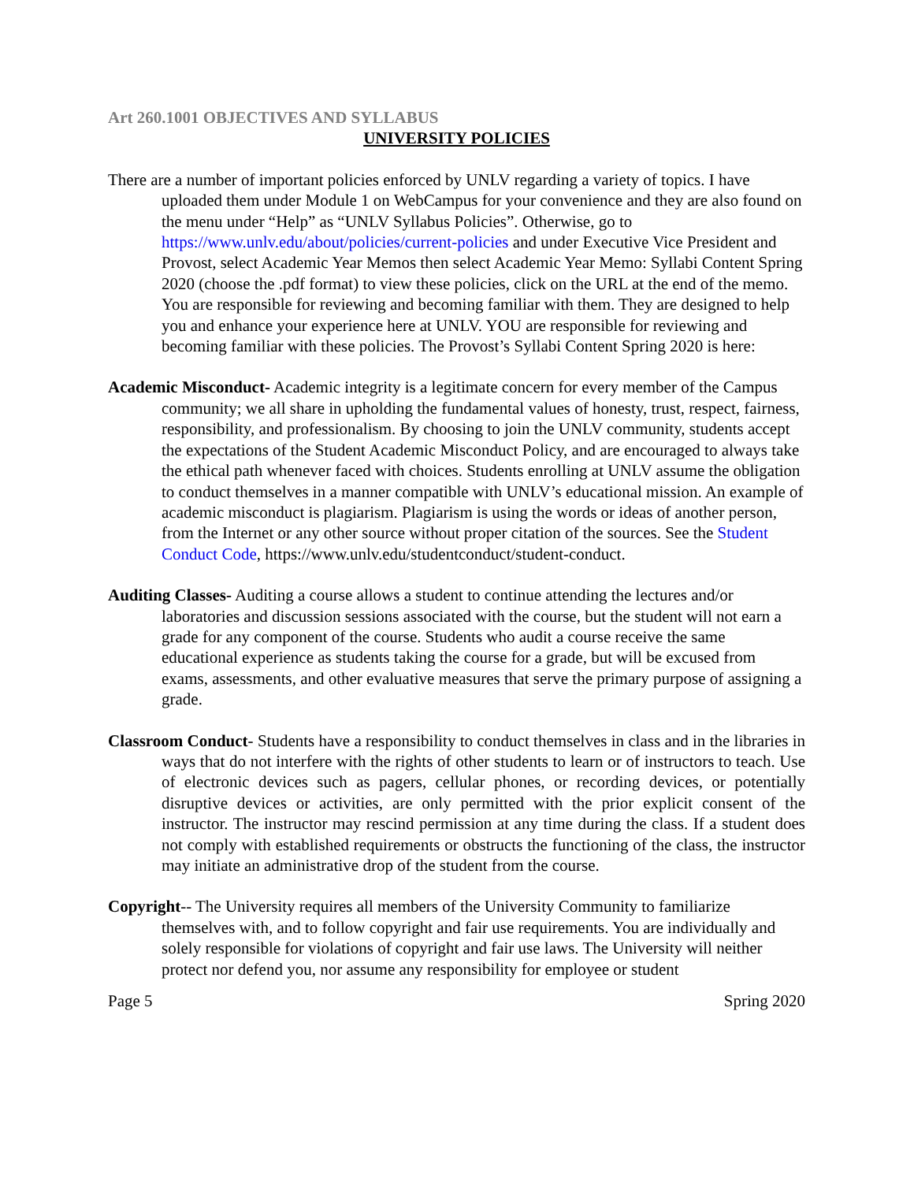Art 260.1001 OBJECTIVES AND SYLLABUS
UNIVERSITY POLICIES
There are a number of important policies enforced by UNLV regarding a variety of topics. I have uploaded them under Module 1 on WebCampus for your convenience and they are also found on the menu under “Help” as “UNLV Syllabus Policies”. Otherwise, go to https://www.unlv.edu/about/policies/current-policies and under Executive Vice President and Provost, select Academic Year Memos then select Academic Year Memo: Syllabi Content Spring 2020 (choose the .pdf format) to view these policies, click on the URL at the end of the memo. You are responsible for reviewing and becoming familiar with them. They are designed to help you and enhance your experience here at UNLV. YOU are responsible for reviewing and becoming familiar with these policies. The Provost’s Syllabi Content Spring 2020 is here:
Academic Misconduct- Academic integrity is a legitimate concern for every member of the Campus community; we all share in upholding the fundamental values of honesty, trust, respect, fairness, responsibility, and professionalism. By choosing to join the UNLV community, students accept the expectations of the Student Academic Misconduct Policy, and are encouraged to always take the ethical path whenever faced with choices. Students enrolling at UNLV assume the obligation to conduct themselves in a manner compatible with UNLV’s educational mission. An example of academic misconduct is plagiarism. Plagiarism is using the words or ideas of another person, from the Internet or any other source without proper citation of the sources. See the Student Conduct Code, https://www.unlv.edu/studentconduct/student-conduct.
Auditing Classes- Auditing a course allows a student to continue attending the lectures and/or laboratories and discussion sessions associated with the course, but the student will not earn a grade for any component of the course. Students who audit a course receive the same educational experience as students taking the course for a grade, but will be excused from exams, assessments, and other evaluative measures that serve the primary purpose of assigning a grade.
Classroom Conduct- Students have a responsibility to conduct themselves in class and in the libraries in ways that do not interfere with the rights of other students to learn or of instructors to teach. Use of electronic devices such as pagers, cellular phones, or recording devices, or potentially disruptive devices or activities, are only permitted with the prior explicit consent of the instructor. The instructor may rescind permission at any time during the class. If a student does not comply with established requirements or obstructs the functioning of the class, the instructor may initiate an administrative drop of the student from the course.
Copyright-- The University requires all members of the University Community to familiarize themselves with, and to follow copyright and fair use requirements. You are individually and solely responsible for violations of copyright and fair use laws. The University will neither protect nor defend you, nor assume any responsibility for employee or student
Page 5 Spring 2020